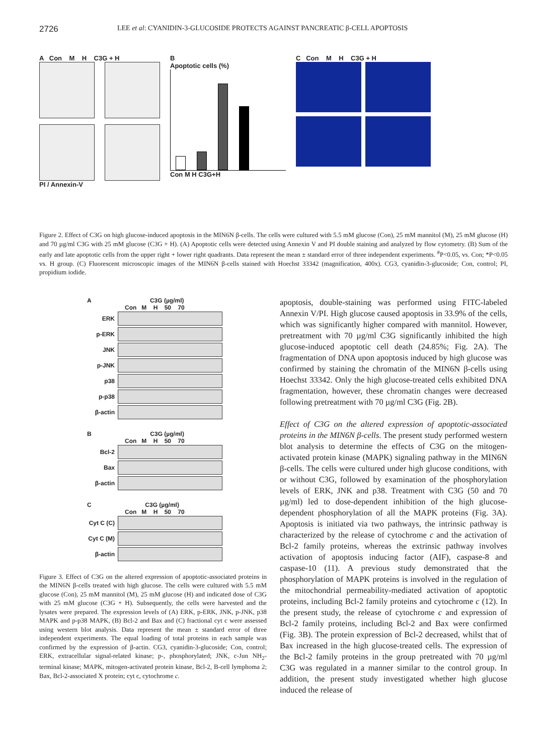2726
LEE et al: CYANIDIN-3-GLUCOSIDE PROTECTS AGAINST PANCREATIC β-CELL APOPTOSIS
A Con M H C3G + H
PI / Annexin-V
B
Apoptotic cells (%)
Con M H C3G+H
C Con M H C3G + H
Figure 2. Effect of C3G on high glucose-induced apoptosis in the MIN6N β-cells. The cells were cultured with 5.5 mM glucose (Con), 25 mM mannitol (M), 25 mM glucose (H) and 70 µg/ml C3G with 25 mM glucose (C3G + H). (A) Apoptotic cells were detected using Annexin V and PI double staining and analyzed by flow cytometry. (B) Sum of the early and late apoptotic cells from the upper right + lower right quadrants. Data represent the mean ± standard error of three independent experiments. <sup>#</sup>P<0.05, vs. Con; *P<0.05 vs. H group. (C) Fluorescent microscopic images of the MIN6N β-cells stained with Hoechst 33342 (magnification, 400x). CG3, cyanidin-3-glucoside; Con, control; PI, propidium iodide.
A C3G (µg/ml)
Con M H 50 70
ERK
p-ERK
JNK
p-JNK
p38
p-p38
β-actin
B C3G (µg/ml)
Con M H 50 70
Bcl-2
Bax
β-actin
C C3G (µg/ml)
Con M H 50 70
Cyt C (C)
Cyt C (M)
β-actin
Figure 3. Effect of C3G on the altered expression of apoptotic-associated proteins in the MIN6N β-cells treated with high glucose. The cells were cultured with 5.5 mM glucose (Con), 25 mM mannitol (M), 25 mM glucose (H) and indicated dose of C3G with 25 mM glucose (C3G + H). Subsequently, the cells were harvested and the lysates were prepared. The expression levels of (A) ERK, p-ERK, JNK, p-JNK, p38 MAPK and p-p38 MAPK, (B) Bcl-2 and Bax and (C) fractional cyt c were assessed using western blot analysis. Data represent the mean ± standard error of three independent experiments. The equal loading of total proteins in each sample was confirmed by the expression of β-actin. CG3, cyanidin-3-glucoside; Con, control; ERK, extracellular signal-related kinase; p-, phosphorylated; JNK, c-Jun NH<sub>2</sub>-terminal kinase; MAPK, mitogen-activated protein kinase, Bcl-2, B-cell lymphoma 2; Bax, Bcl-2-associated X protein; cyt c, cytochrome c.
apoptosis, double-staining was performed using FITC-labeled Annexin V/PI. High glucose caused apoptosis in 33.9% of the cells, which was significantly higher compared with mannitol. However, pretreatment with 70 µg/ml C3G significantly inhibited the high glucose-induced apoptotic cell death (24.85%; Fig. 2A). The fragmentation of DNA upon apoptosis induced by high glucose was confirmed by staining the chromatin of the MIN6N β-cells using Hoechst 33342. Only the high glucose-treated cells exhibited DNA fragmentation, however, these chromatin changes were decreased following pretreatment with 70 µg/ml C3G (Fig. 2B).
Effect of C3G on the altered expression of apoptotic-associated proteins in the MIN6N β-cells. The present study performed western blot analysis to determine the effects of C3G on the mitogen-activated protein kinase (MAPK) signaling pathway in the MIN6N β-cells. The cells were cultured under high glucose conditions, with or without C3G, followed by examination of the phosphorylation levels of ERK, JNK and p38. Treatment with C3G (50 and 70 µg/ml) led to dose-dependent inhibition of the high glucose-dependent phosphorylation of all the MAPK proteins (Fig. 3A). Apoptosis is initiated via two pathways, the intrinsic pathway is characterized by the release of cytochrome c and the activation of Bcl-2 family proteins, whereas the extrinsic pathway involves activation of apoptosis inducing factor (AIF), caspase-8 and caspase-10 (11). A previous study demonstrated that the phosphorylation of MAPK proteins is involved in the regulation of the mitochondrial permeability-mediated activation of apoptotic proteins, including Bcl-2 family proteins and cytochrome c (12). In the present study, the release of cytochrome c and expression of Bcl-2 family proteins, including Bcl-2 and Bax were confirmed (Fig. 3B). The protein expression of Bcl-2 decreased, whilst that of Bax increased in the high glucose-treated cells. The expression of the Bcl-2 family proteins in the group pretreated with 70 µg/ml C3G was regulated in a manner similar to the control group. In addition, the present study investigated whether high glucose induced the release of